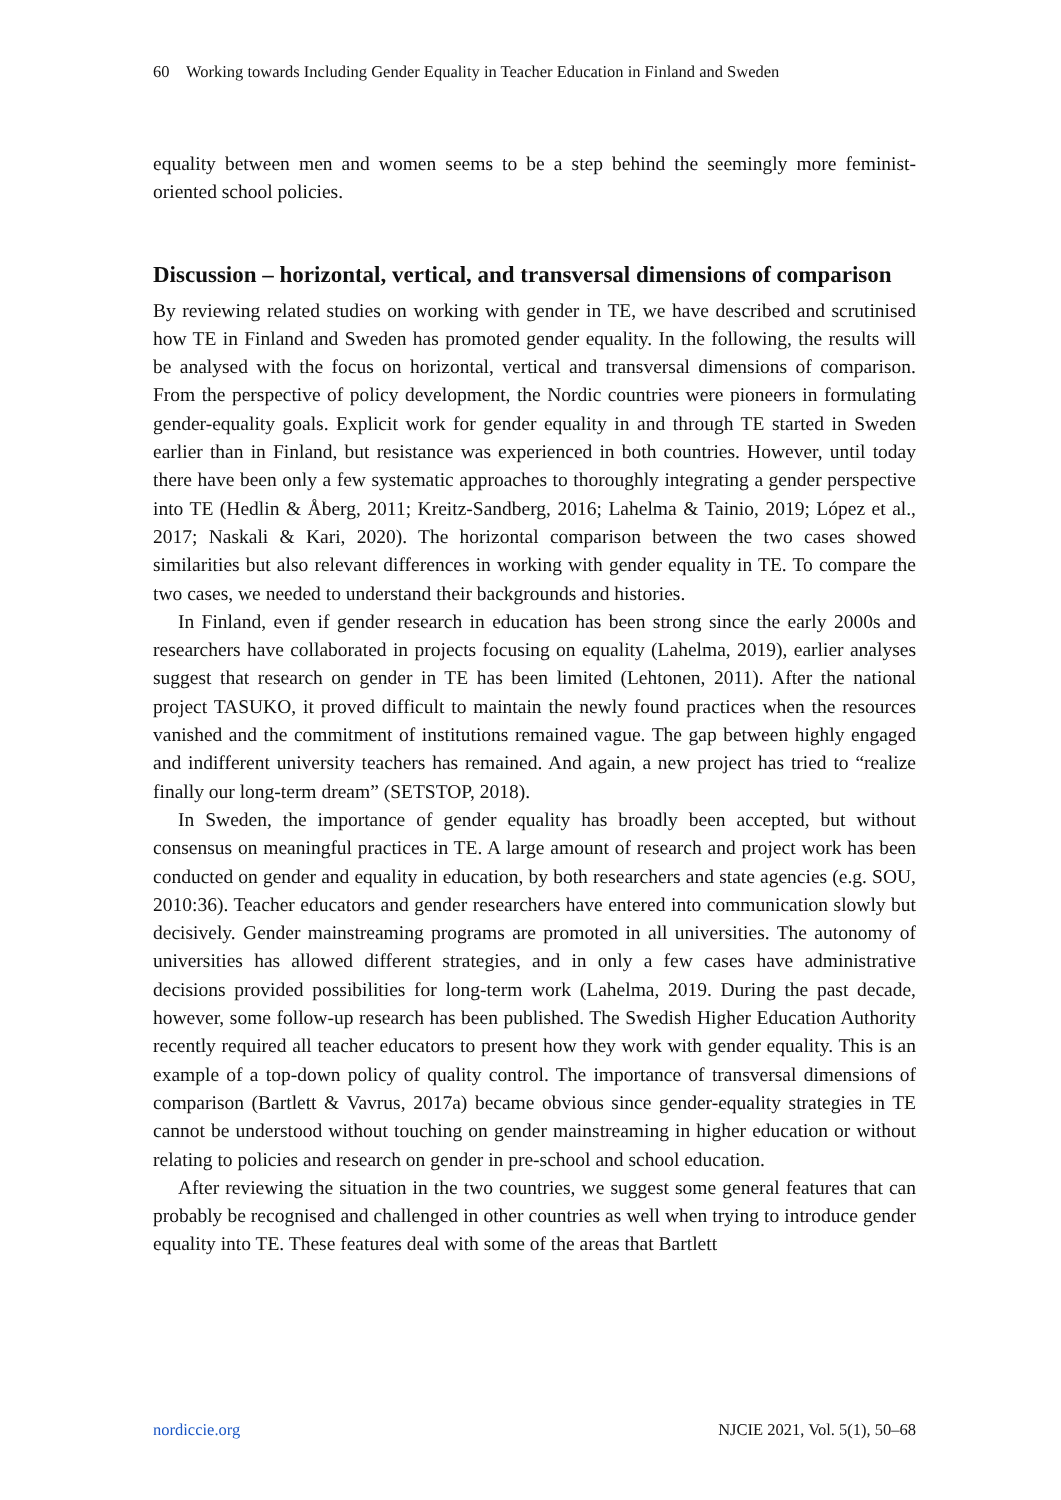60 Working towards Including Gender Equality in Teacher Education in Finland and Sweden
equality between men and women seems to be a step behind the seemingly more feminist-oriented school policies.
Discussion – horizontal, vertical, and transversal dimensions of comparison
By reviewing related studies on working with gender in TE, we have described and scrutinised how TE in Finland and Sweden has promoted gender equality. In the following, the results will be analysed with the focus on horizontal, vertical and transversal dimensions of comparison. From the perspective of policy development, the Nordic countries were pioneers in formulating gender-equality goals. Explicit work for gender equality in and through TE started in Sweden earlier than in Finland, but resistance was experienced in both countries. However, until today there have been only a few systematic approaches to thoroughly integrating a gender perspective into TE (Hedlin & Åberg, 2011; Kreitz-Sandberg, 2016; Lahelma & Tainio, 2019; López et al., 2017; Naskali & Kari, 2020). The horizontal comparison between the two cases showed similarities but also relevant differences in working with gender equality in TE. To compare the two cases, we needed to understand their backgrounds and histories.
In Finland, even if gender research in education has been strong since the early 2000s and researchers have collaborated in projects focusing on equality (Lahelma, 2019), earlier analyses suggest that research on gender in TE has been limited (Lehtonen, 2011). After the national project TASUKO, it proved difficult to maintain the newly found practices when the resources vanished and the commitment of institutions remained vague. The gap between highly engaged and indifferent university teachers has remained. And again, a new project has tried to “realize finally our long-term dream” (SETSTOP, 2018).
In Sweden, the importance of gender equality has broadly been accepted, but without consensus on meaningful practices in TE. A large amount of research and project work has been conducted on gender and equality in education, by both researchers and state agencies (e.g. SOU, 2010:36). Teacher educators and gender researchers have entered into communication slowly but decisively. Gender mainstreaming programs are promoted in all universities. The autonomy of universities has allowed different strategies, and in only a few cases have administrative decisions provided possibilities for long-term work (Lahelma, 2019. During the past decade, however, some follow-up research has been published. The Swedish Higher Education Authority recently required all teacher educators to present how they work with gender equality. This is an example of a top-down policy of quality control. The importance of transversal dimensions of comparison (Bartlett & Vavrus, 2017a) became obvious since gender-equality strategies in TE cannot be understood without touching on gender mainstreaming in higher education or without relating to policies and research on gender in pre-school and school education.
After reviewing the situation in the two countries, we suggest some general features that can probably be recognised and challenged in other countries as well when trying to introduce gender equality into TE. These features deal with some of the areas that Bartlett
nordiccie.org NJCIE 2021, Vol. 5(1), 50–68